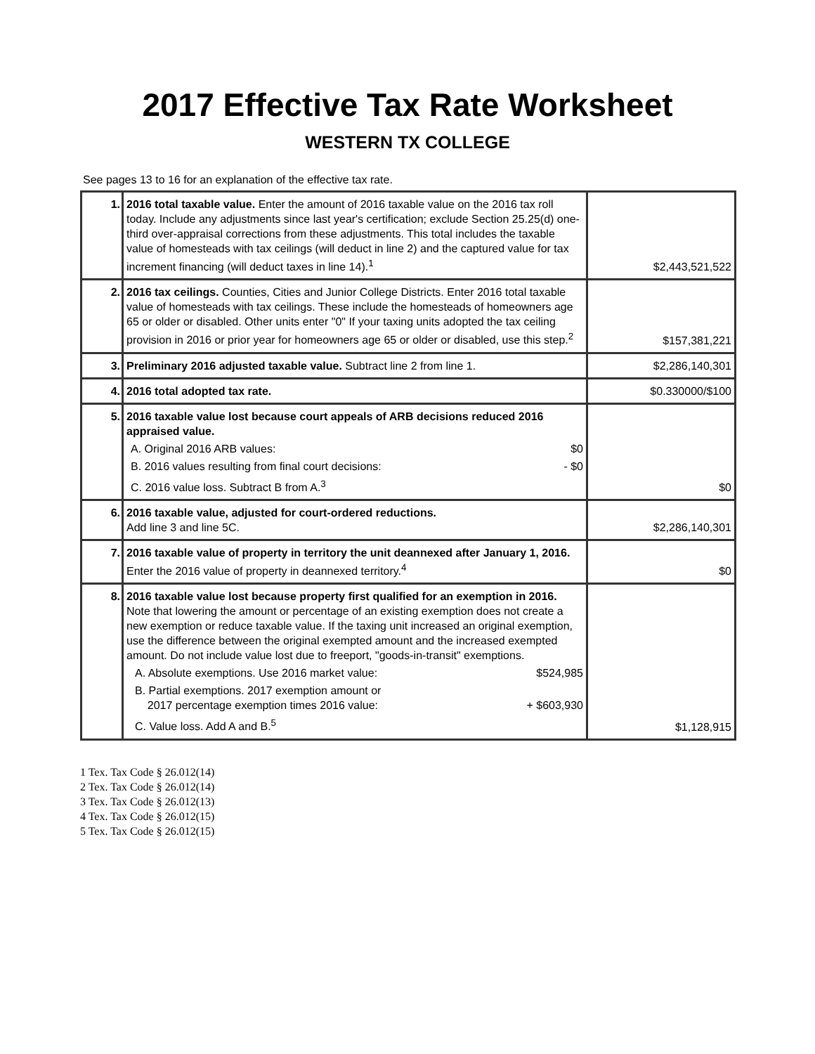2017 Effective Tax Rate Worksheet
WESTERN TX COLLEGE
See pages 13 to 16 for an explanation of the effective tax rate.
| 1. | 2016 total taxable value. Enter the amount of 2016 taxable value on the 2016 tax roll today. Include any adjustments since last year's certification; exclude Section 25.25(d) one-third over-appraisal corrections from these adjustments. This total includes the taxable value of homesteads with tax ceilings (will deduct in line 2) and the captured value for tax increment financing (will deduct taxes in line 14).<sup>1</sup> | $2,443,521,522 |
| 2. | 2016 tax ceilings. Counties, Cities and Junior College Districts. Enter 2016 total taxable value of homesteads with tax ceilings. These include the homesteads of homeowners age 65 or older or disabled. Other units enter "0" If your taxing units adopted the tax ceiling provision in 2016 or prior year for homeowners age 65 or older or disabled, use this step.<sup>2</sup> | $157,381,221 |
| 3. | Preliminary 2016 adjusted taxable value. Subtract line 2 from line 1. | $2,286,140,301 |
| 4. | 2016 total adopted tax rate. | $0.330000/$100 |
| 5. | 2016 taxable value lost because court appeals of ARB decisions reduced 2016 appraised value. A. Original 2016 ARB values: $0 B. 2016 values resulting from final court decisions: - $0 C. 2016 value loss. Subtract B from A.<sup>3</sup> | $0 |
| 6. | 2016 taxable value, adjusted for court-ordered reductions. Add line 3 and line 5C. | $2,286,140,301 |
| 7. | 2016 taxable value of property in territory the unit deannexed after January 1, 2016. Enter the 2016 value of property in deannexed territory.<sup>4</sup> | $0 |
| 8. | 2016 taxable value lost because property first qualified for an exemption in 2016. Note that lowering the amount or percentage of an existing exemption does not create a new exemption or reduce taxable value. If the taxing unit increased an original exemption, use the difference between the original exempted amount and the increased exempted amount. Do not include value lost due to freeport, "goods-in-transit" exemptions. A. Absolute exemptions. Use 2016 market value: $524,985 B. Partial exemptions. 2017 exemption amount or 2017 percentage exemption times 2016 value: + $603,930 C. Value loss. Add A and B.<sup>5</sup> | $1,128,915 |
1 Tex. Tax Code § 26.012(14)
2 Tex. Tax Code § 26.012(14)
3 Tex. Tax Code § 26.012(13)
4 Tex. Tax Code § 26.012(15)
5 Tex. Tax Code § 26.012(15)